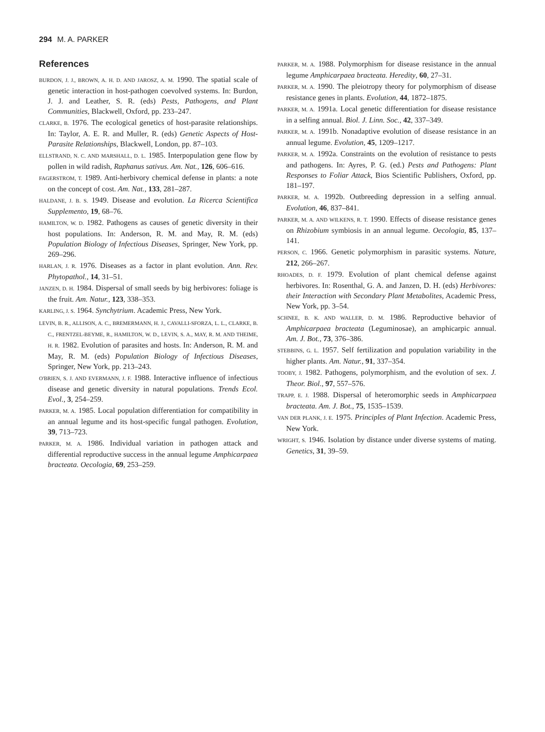294 M. A. PARKER
References
BURDON, J. J., BROWN, A. H. D. AND JAROSZ, A. M. 1990. The spatial scale of genetic interaction in host-pathogen coevolved systems. In: Burdon, J. J. and Leather, S. R. (eds) Pests, Pathogens, and Plant Communities, Blackwell, Oxford, pp. 233–247.
CLARKE, B. 1976. The ecological genetics of host-parasite relationships. In: Taylor, A. E. R. and Muller, R. (eds) Genetic Aspects of Host-Parasite Relationships, Blackwell, London, pp. 87–103.
ELLSTRAND, N. C. AND MARSHALL, D. L. 1985. Interpopulation gene flow by pollen in wild radish, Raphanus sativus. Am. Nat., 126, 606–616.
FAGERSTROM, T. 1989. Anti-herbivory chemical defense in plants: a note on the concept of cost. Am. Nat., 133, 281–287.
HALDANE, J. B. S. 1949. Disease and evolution. La Ricerca Scientifica Supplemento, 19, 68–76.
HAMILTON, W. D. 1982. Pathogens as causes of genetic diversity in their host populations. In: Anderson, R. M. and May, R. M. (eds) Population Biology of Infectious Diseases, Springer, New York, pp. 269–296.
HARLAN, J. R. 1976. Diseases as a factor in plant evolution. Ann. Rev. Phytopathol., 14, 31–51.
JANZEN, D. H. 1984. Dispersal of small seeds by big herbivores: foliage is the fruit. Am. Natur., 123, 338–353.
KARLING, J. S. 1964. Synchytrium. Academic Press, New York.
LEVIN, B. R., ALLISON, A. C., BREMERMANN, H. J., CAVALLI-SFORZA, L. L., CLARKE, B. C., FRENTZEL-BEYME, R., HAMILTON, W. D., LEVIN, S. A., MAY, R. M. AND THEIME, H. R. 1982. Evolution of parasites and hosts. In: Anderson, R. M. and May, R. M. (eds) Population Biology of Infectious Diseases, Springer, New York, pp. 213–243.
O'BRIEN, S. J. AND EVERMANN, J. F. 1988. Interactive influence of infectious disease and genetic diversity in natural populations. Trends Ecol. Evol., 3, 254–259.
PARKER, M. A. 1985. Local population differentiation for compatibility in an annual legume and its host-specific fungal pathogen. Evolution, 39, 713–723.
PARKER, M. A. 1986. Individual variation in pathogen attack and differential reproductive success in the annual legume Amphicarpaea bracteata. Oecologia, 69, 253–259.
PARKER, M. A. 1988. Polymorphism for disease resistance in the annual legume Amphicarpaea bracteata. Heredity, 60, 27–31.
PARKER, M. A. 1990. The pleiotropy theory for polymorphism of disease resistance genes in plants. Evolution, 44, 1872–1875.
PARKER, M. A. 1991a. Local genetic differentiation for disease resistance in a selfing annual. Biol. J. Linn. Soc., 42, 337–349.
PARKER, M. A. 1991b. Nonadaptive evolution of disease resistance in an annual legume. Evolution, 45, 1209–1217.
PARKER, M. A. 1992a. Constraints on the evolution of resistance to pests and pathogens. In: Ayres, P. G. (ed.) Pests and Pathogens: Plant Responses to Foliar Attack, Bios Scientific Publishers, Oxford, pp. 181–197.
PARKER, M. A. 1992b. Outbreeding depression in a selfing annual. Evolution, 46, 837–841.
PARKER, M. A. AND WILKENS, R. T. 1990. Effects of disease resistance genes on Rhizobium symbiosis in an annual legume. Oecologia, 85, 137–141.
PERSON, C. 1966. Genetic polymorphism in parasitic systems. Nature, 212, 266–267.
RHOADES, D. F. 1979. Evolution of plant chemical defense against herbivores. In: Rosenthal, G. A. and Janzen, D. H. (eds) Herbivores: their Interaction with Secondary Plant Metabolites, Academic Press, New York, pp. 3–54.
SCHNEE, B. K. AND WALLER, D. M. 1986. Reproductive behavior of Amphicarpaea bracteata (Leguminosae), an amphicarpic annual. Am. J. Bot., 73, 376–386.
STEBBINS, G. L. 1957. Self fertilization and population variability in the higher plants. Am. Natur., 91, 337–354.
TOOBY, J. 1982. Pathogens, polymorphism, and the evolution of sex. J. Theor. Biol., 97, 557–576.
TRAPP, E. J. 1988. Dispersal of heteromorphic seeds in Amphicarpaea bracteata. Am. J. Bot., 75, 1535–1539.
VAN DER PLANK, J. E. 1975. Principles of Plant Infection. Academic Press, New York.
WRIGHT, S. 1946. Isolation by distance under diverse systems of mating. Genetics, 31, 39–59.